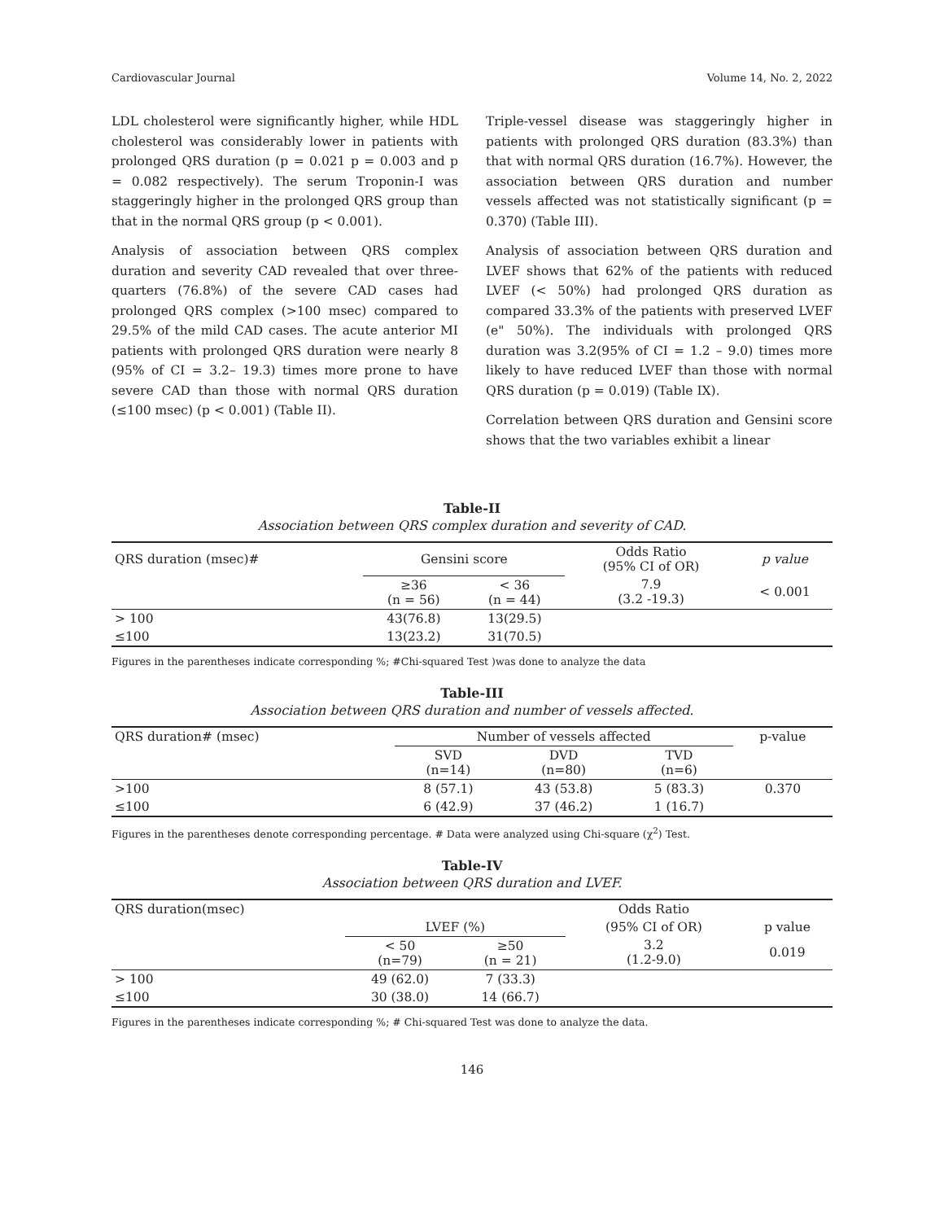Cardiovascular Journal Volume 14, No. 2, 2022
LDL cholesterol were significantly higher, while HDL cholesterol was considerably lower in patients with prolonged QRS duration (p = 0.021 p = 0.003 and p = 0.082 respectively). The serum Troponin-I was staggeringly higher in the prolonged QRS group than that in the normal QRS group (p < 0.001).
Analysis of association between QRS complex duration and severity CAD revealed that over three-quarters (76.8%) of the severe CAD cases had prolonged QRS complex (>100 msec) compared to 29.5% of the mild CAD cases. The acute anterior MI patients with prolonged QRS duration were nearly 8 (95% of CI = 3.2– 19.3) times more prone to have severe CAD than those with normal QRS duration (≤100 msec) (p < 0.001) (Table II).
Triple-vessel disease was staggeringly higher in patients with prolonged QRS duration (83.3%) than that with normal QRS duration (16.7%). However, the association between QRS duration and number vessels affected was not statistically significant (p = 0.370) (Table III).
Analysis of association between QRS duration and LVEF shows that 62% of the patients with reduced LVEF (< 50%) had prolonged QRS duration as compared 33.3% of the patients with preserved LVEF (e" 50%). The individuals with prolonged QRS duration was 3.2(95% of CI = 1.2 – 9.0) times more likely to have reduced LVEF than those with normal QRS duration (p = 0.019) (Table IX).
Correlation between QRS duration and Gensini score shows that the two variables exhibit a linear
Table-II
Association between QRS complex duration and severity of CAD.
| QRS duration (msec)# | Gensini score | | Odds Ratio (95% CI of OR) | p value |
| --- | --- | --- | --- | --- |
| | ≥36 (n = 56) | < 36 (n = 44) | 7.9 (3.2 -19.3) | < 0.001 |
| > 100 | 43(76.8) | 13(29.5) | | |
| ≤100 | 13(23.2) | 31(70.5) | | |
Figures in the parentheses indicate corresponding %; #Chi-squared Test )was done to analyze the data
Table-III
Association between QRS duration and number of vessels affected.
| QRS duration# (msec) | Number of vessels affected | | | p-value |
| --- | --- | --- | --- | --- |
| | SVD (n=14) | DVD (n=80) | TVD (n=6) | |
| >100 | 8 (57.1) | 43 (53.8) | 5 (83.3) | 0.370 |
| ≤100 | 6 (42.9) | 37 (46.2) | 1 (16.7) | |
Figures in the parentheses denote corresponding percentage. # Data were analyzed using Chi-square (χ<sup>2</sup>) Test.
Table-IV
Association between QRS duration and LVEF.
| QRS duration(msec) | | | Odds Ratio | |
| --- | --- | --- | --- | --- |
| | LVEF (%) | | (95% CI of OR) | p value |
| | < 50 (n=79) | ≥50 (n = 21) | 3.2 (1.2-9.0) | 0.019 |
| > 100 | 49 (62.0) | 7 (33.3) | | |
| ≤100 | 30 (38.0) | 14 (66.7) | | |
Figures in the parentheses indicate corresponding %; # Chi-squared Test was done to analyze the data.
146